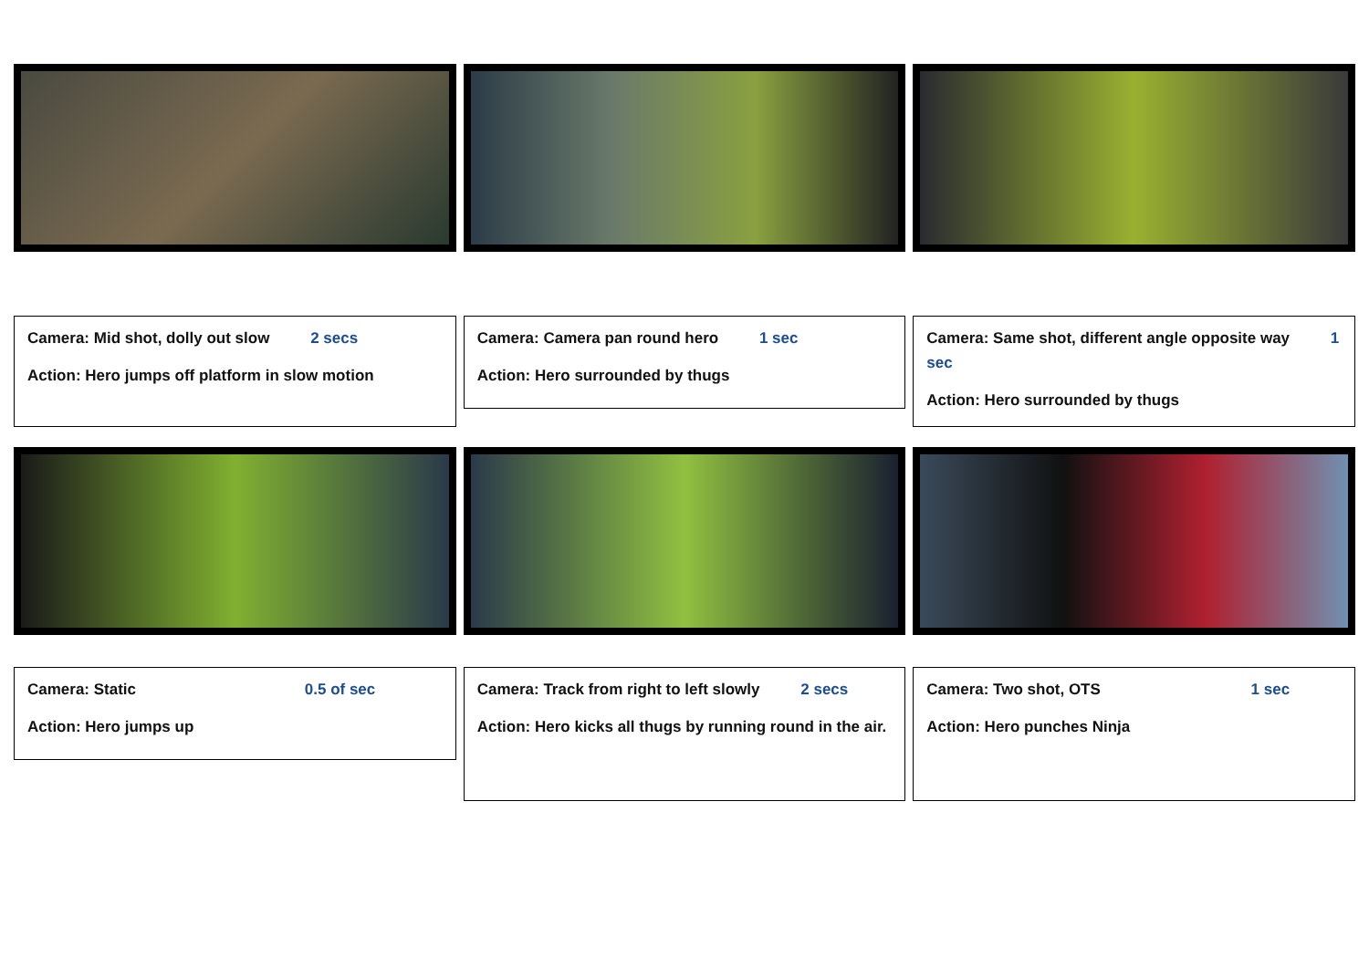Camera: Mid shot, dolly out slow 2 secs
Action: Hero jumps off platform in slow motion
Camera: Camera pan round hero 1 sec
Action: Hero surrounded by thugs
Camera: Same shot, different angle opposite way 1 sec
Action: Hero surrounded by thugs
Camera: Static 0.5 of sec
Action: Hero jumps up
Camera: Track from right to left slowly 2 secs
Action: Hero kicks all thugs by running round in the air.
Camera: Two shot, OTS 1 sec
Action: Hero punches Ninja